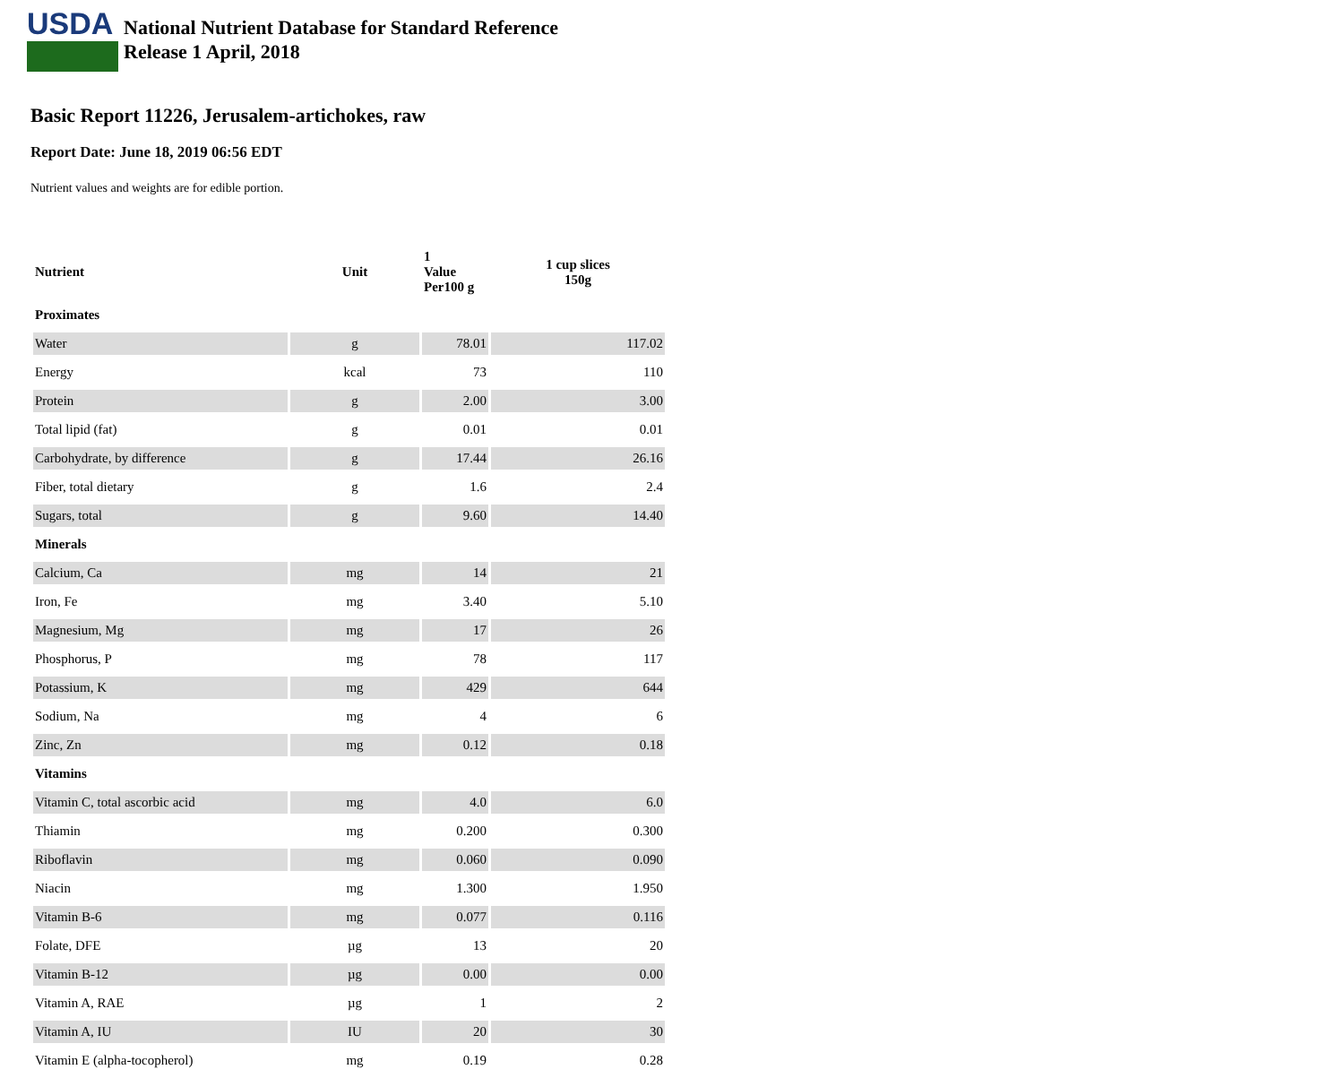USDA
National Nutrient Database for Standard Reference
Release 1 April, 2018
Basic Report 11226, Jerusalem-artichokes, raw
Report Date: June 18, 2019 06:56 EDT
Nutrient values and weights are for edible portion.
| Nutrient | Unit | 1 Value Per100 g | 1 cup slices 150g |
| --- | --- | --- | --- |
| Proximates | | | |
| Water | g | 78.01 | 117.02 |
| Energy | kcal | 73 | 110 |
| Protein | g | 2.00 | 3.00 |
| Total lipid (fat) | g | 0.01 | 0.01 |
| Carbohydrate, by difference | g | 17.44 | 26.16 |
| Fiber, total dietary | g | 1.6 | 2.4 |
| Sugars, total | g | 9.60 | 14.40 |
| Minerals | | | |
| Calcium, Ca | mg | 14 | 21 |
| Iron, Fe | mg | 3.40 | 5.10 |
| Magnesium, Mg | mg | 17 | 26 |
| Phosphorus, P | mg | 78 | 117 |
| Potassium, K | mg | 429 | 644 |
| Sodium, Na | mg | 4 | 6 |
| Zinc, Zn | mg | 0.12 | 0.18 |
| Vitamins | | | |
| Vitamin C, total ascorbic acid | mg | 4.0 | 6.0 |
| Thiamin | mg | 0.200 | 0.300 |
| Riboflavin | mg | 0.060 | 0.090 |
| Niacin | mg | 1.300 | 1.950 |
| Vitamin B-6 | mg | 0.077 | 0.116 |
| Folate, DFE | µg | 13 | 20 |
| Vitamin B-12 | µg | 0.00 | 0.00 |
| Vitamin A, RAE | µg | 1 | 2 |
| Vitamin A, IU | IU | 20 | 30 |
| Vitamin E (alpha-tocopherol) | mg | 0.19 | 0.28 |